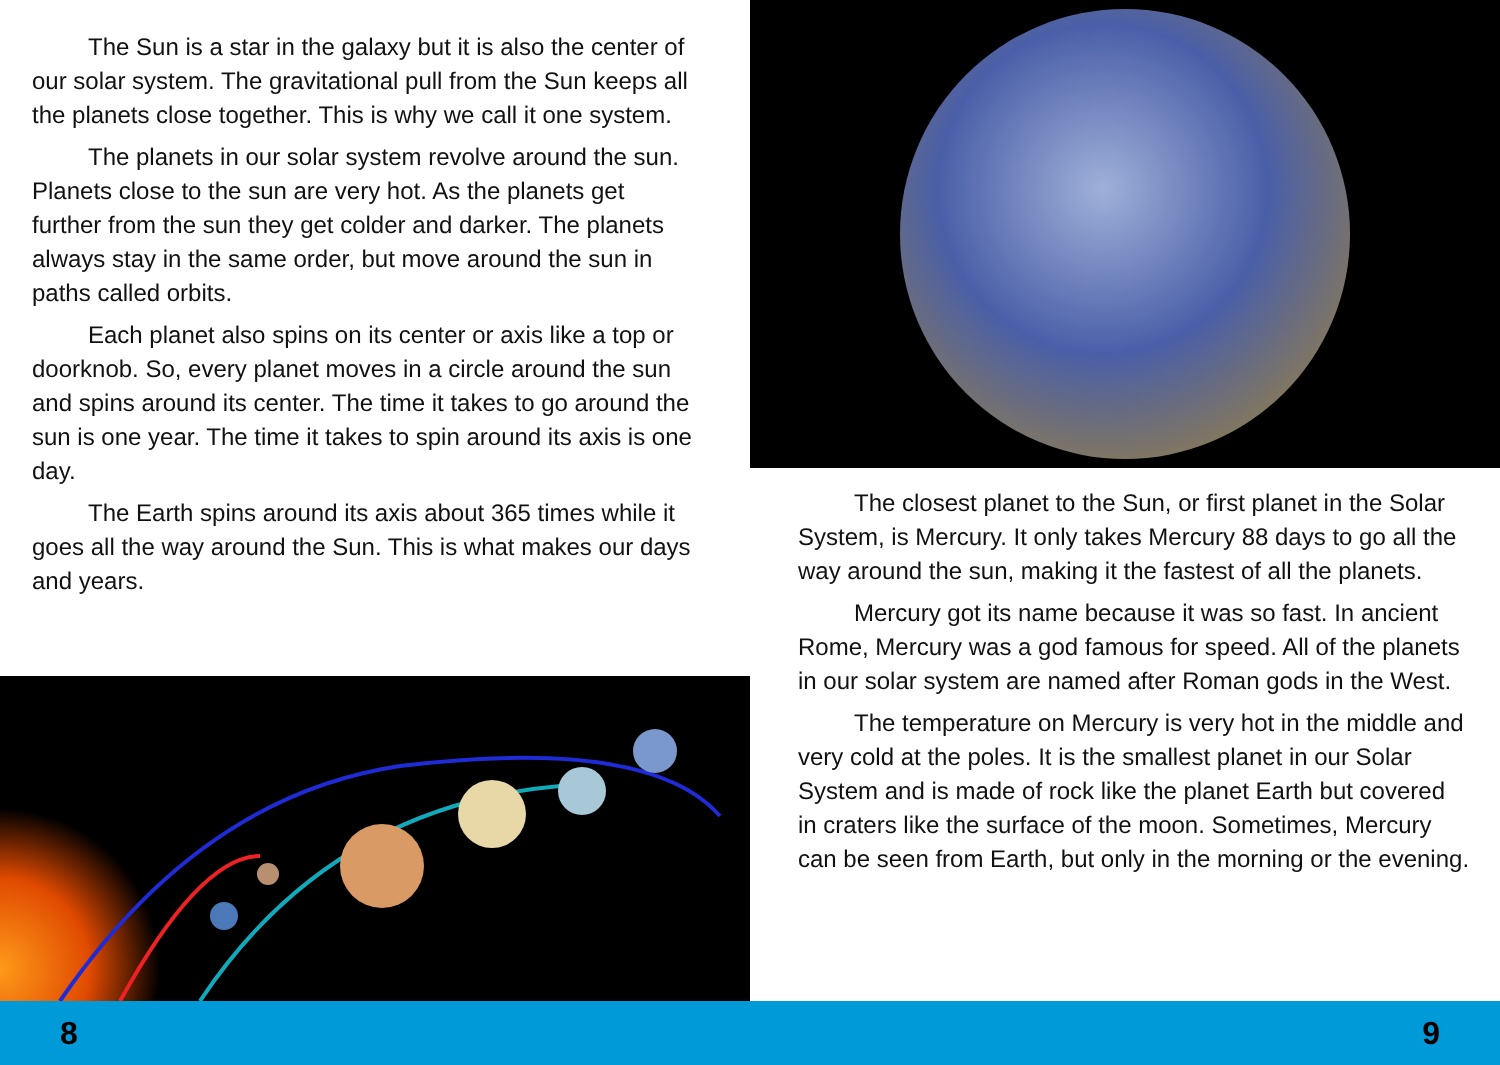The Sun is a star in the galaxy but it is also the center of our solar system. The gravitational pull from the Sun keeps all the planets close together. This is why we call it one system.
The planets in our solar system revolve around the sun. Planets close to the sun are very hot. As the planets get further from the sun they get colder and darker. The planets always stay in the same order, but move around the sun in paths called orbits.
Each planet also spins on its center or axis like a top or doorknob. So, every planet moves in a circle around the sun and spins around its center. The time it takes to go around the sun is one year. The time it takes to spin around its axis is one day.
The Earth spins around its axis about 365 times while it goes all the way around the Sun. This is what makes our days and years.
The closest planet to the Sun, or first planet in the Solar System, is Mercury. It only takes Mercury 88 days to go all the way around the sun, making it the fastest of all the planets.
Mercury got its name because it was so fast. In ancient Rome, Mercury was a god famous for speed. All of the planets in our solar system are named after Roman gods in the West.
The temperature on Mercury is very hot in the middle and very cold at the poles. It is the smallest planet in our Solar System and is made of rock like the planet Earth but covered in craters like the surface of the moon. Sometimes, Mercury can be seen from Earth, but only in the morning or the evening.
8 9